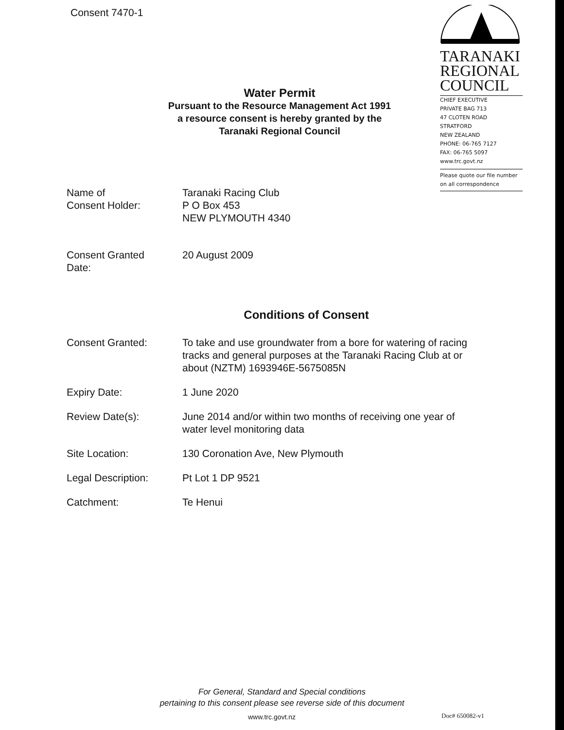Consent 7470-1
Water Permit
Pursuant to the Resource Management Act 1991
a resource consent is hereby granted by the
Taranaki Regional Council
TARANAKI
REGIONAL
COUNCIL
CHIEF EXECUTIVE
PRIVATE BAG 713
47 CLOTEN ROAD
STRATFORD
NEW ZEALAND
PHONE: 06-765 7127
FAX: 06-765 5097
www.trc.govt.nz
Please quote our file number
on all correspondence
Name of
Consent Holder:
Taranaki Racing Club
P O Box 453
NEW PLYMOUTH 4340
Consent Granted
Date:
20 August 2009
Conditions of Consent
Consent Granted: To take and use groundwater from a bore for watering of racing tracks and general purposes at the Taranaki Racing Club at or about (NZTM) 1693946E-5675085N
Expiry Date: 1 June 2020
Review Date(s): June 2014 and/or within two months of receiving one year of water level monitoring data
Site Location: 130 Coronation Ave, New Plymouth
Legal Description: Pt Lot 1 DP 9521
Catchment: Te Henui
For General, Standard and Special conditions
pertaining to this consent please see reverse side of this document
www.trc.govt.nz Doc# 650082-v1